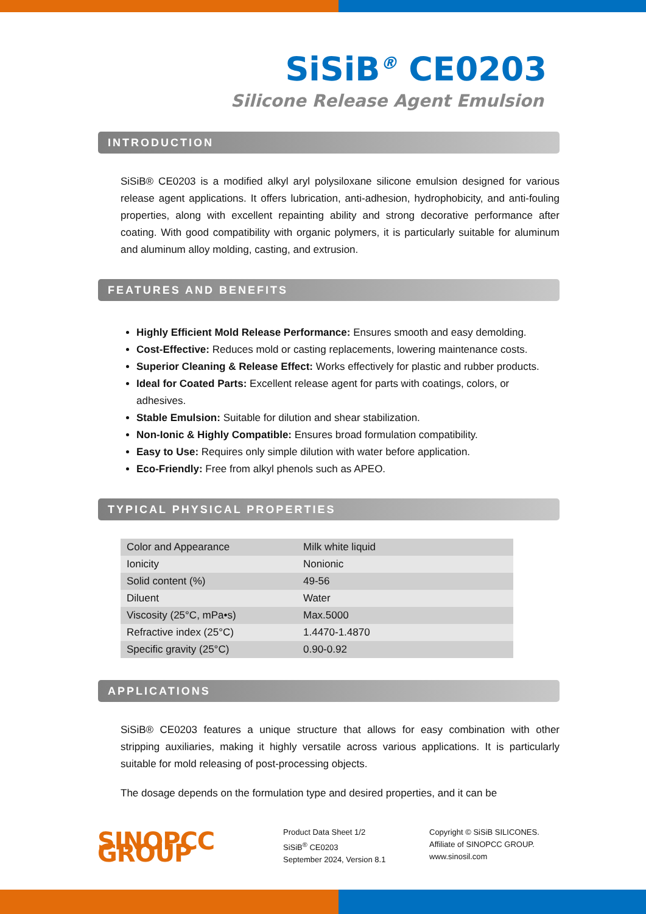SiSiB<sup>®</sup> CE0203
Silicone Release Agent Emulsion
INTRODUCTION
SiSiB® CE0203 is a modified alkyl aryl polysiloxane silicone emulsion designed for various release agent applications. It offers lubrication, anti-adhesion, hydrophobicity, and anti-fouling properties, along with excellent repainting ability and strong decorative performance after coating. With good compatibility with organic polymers, it is particularly suitable for aluminum and aluminum alloy molding, casting, and extrusion.
FEATURES AND BENEFITS
Highly Efficient Mold Release Performance: Ensures smooth and easy demolding.
Cost-Effective: Reduces mold or casting replacements, lowering maintenance costs.
Superior Cleaning & Release Effect: Works effectively for plastic and rubber products.
Ideal for Coated Parts: Excellent release agent for parts with coatings, colors, or adhesives.
Stable Emulsion: Suitable for dilution and shear stabilization.
Non-Ionic & Highly Compatible: Ensures broad formulation compatibility.
Easy to Use: Requires only simple dilution with water before application.
Eco-Friendly: Free from alkyl phenols such as APEO.
TYPICAL PHYSICAL PROPERTIES
| Color and Appearance | Milk white liquid |
| Ionicity | Nonionic |
| Solid content (%) | 49-56 |
| Diluent | Water |
| Viscosity (25°C, mPa•s) | Max.5000 |
| Refractive index (25°C) | 1.4470-1.4870 |
| Specific gravity (25°C) | 0.90-0.92 |
APPLICATIONS
SiSiB® CE0203 features a unique structure that allows for easy combination with other stripping auxiliaries, making it highly versatile across various applications. It is particularly suitable for mold releasing of post-processing objects.
The dosage depends on the formulation type and desired properties, and it can be
SINOPCC GROUP
Product Data Sheet 1/2
SiSiB<sup>®</sup> CE0203
September 2024, Version 8.1
Copyright © SiSiB SILICONES.
Affiliate of SINOPCC GROUP.
www.sinosil.com